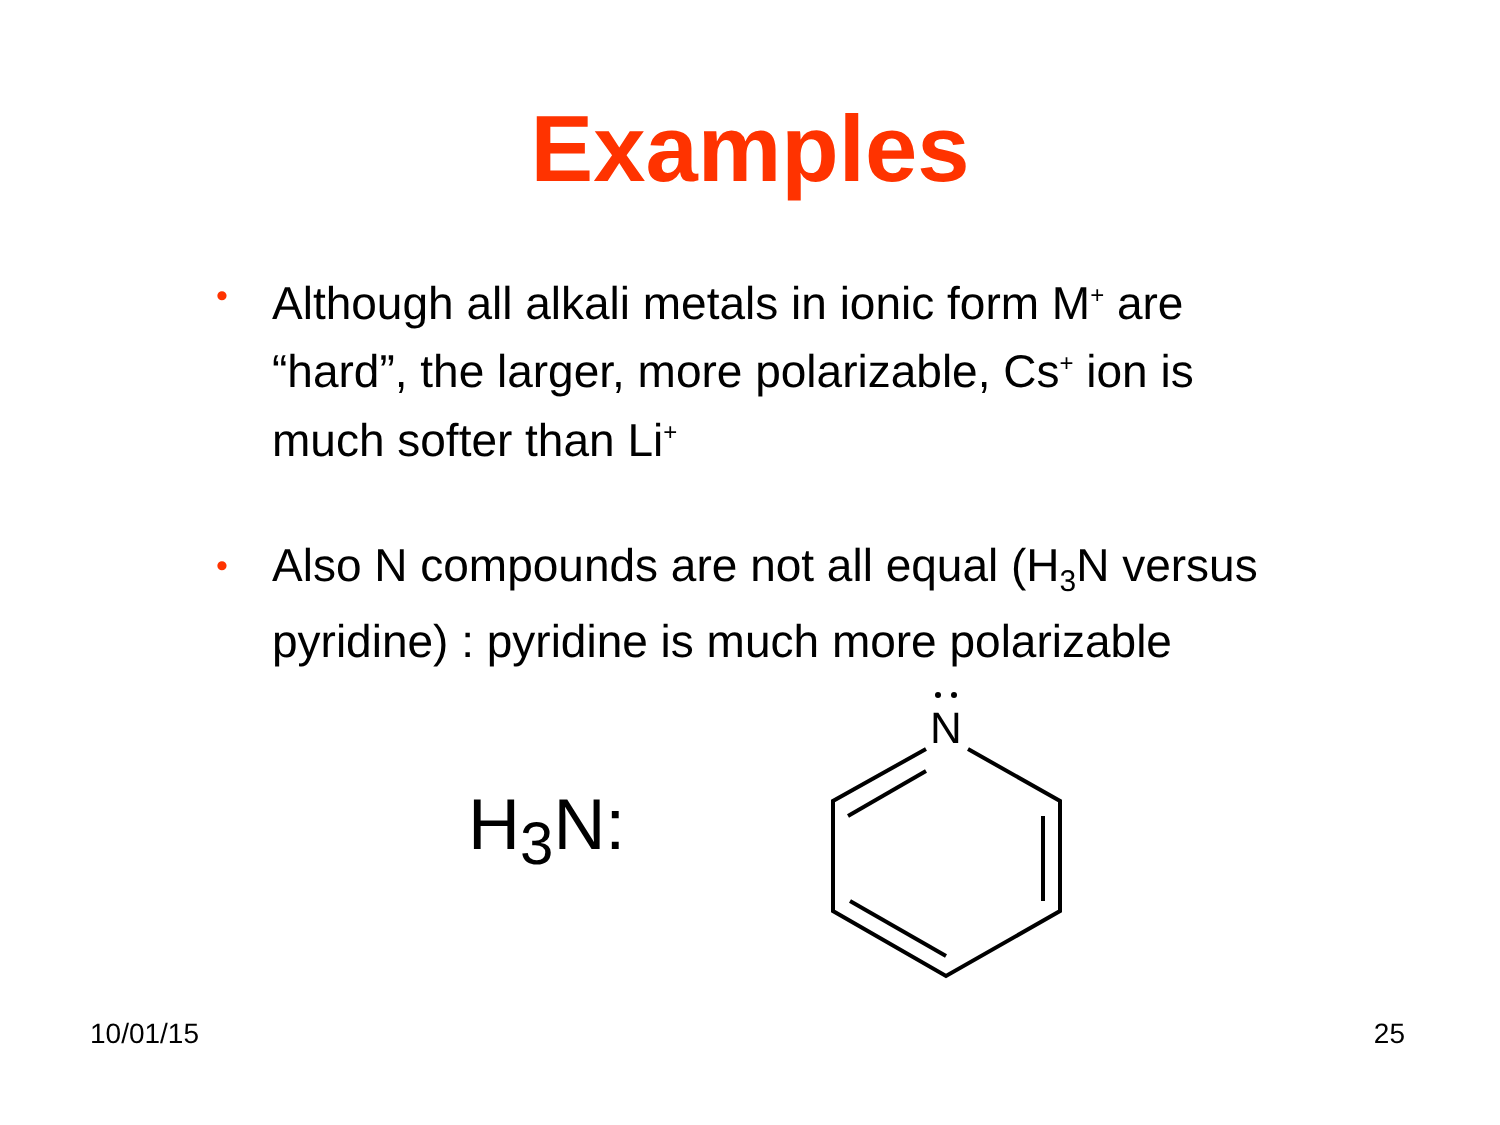Examples
• Although all alkali metals in ionic form M<sup>+</sup> are “hard”, the larger, more polarizable, Cs<sup>+</sup> ion is much softer than Li<sup>+</sup>
• Also N compounds are not all equal (H<sub>3</sub>N versus pyridine) : pyridine is much more polarizable
H<sub>3</sub>N:
N
10/01/15 25